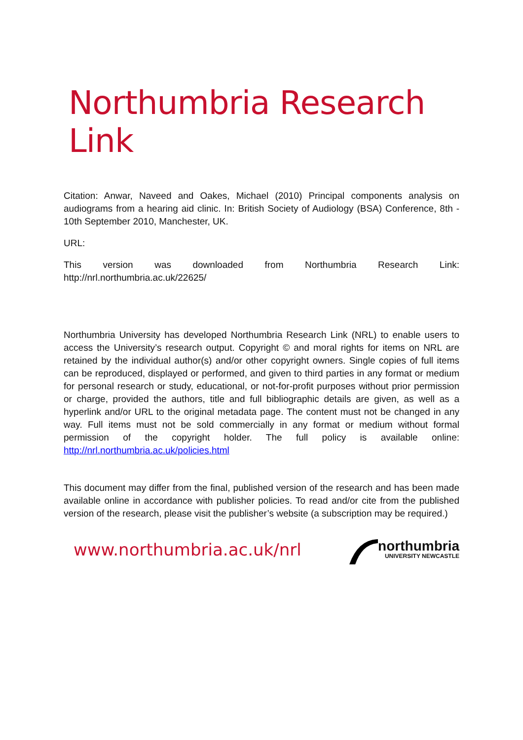Northumbria Research Link
Citation: Anwar, Naveed and Oakes, Michael (2010) Principal components analysis on audiograms from a hearing aid clinic. In: British Society of Audiology (BSA) Conference, 8th - 10th September 2010, Manchester, UK.
URL:
This version was downloaded from Northumbria Research Link: http://nrl.northumbria.ac.uk/22625/
Northumbria University has developed Northumbria Research Link (NRL) to enable users to access the University’s research output. Copyright © and moral rights for items on NRL are retained by the individual author(s) and/or other copyright owners. Single copies of full items can be reproduced, displayed or performed, and given to third parties in any format or medium for personal research or study, educational, or not-for-profit purposes without prior permission or charge, provided the authors, title and full bibliographic details are given, as well as a hyperlink and/or URL to the original metadata page. The content must not be changed in any way. Full items must not be sold commercially in any format or medium without formal permission of the copyright holder. The full policy is available online: http://nrl.northumbria.ac.uk/policies.html
This document may differ from the final, published version of the research and has been made available online in accordance with publisher policies. To read and/or cite from the published version of the research, please visit the publisher’s website (a subscription may be required.)
www.northumbria.ac.uk/nrl
northumbria
UNIVERSITY NEWCASTLE